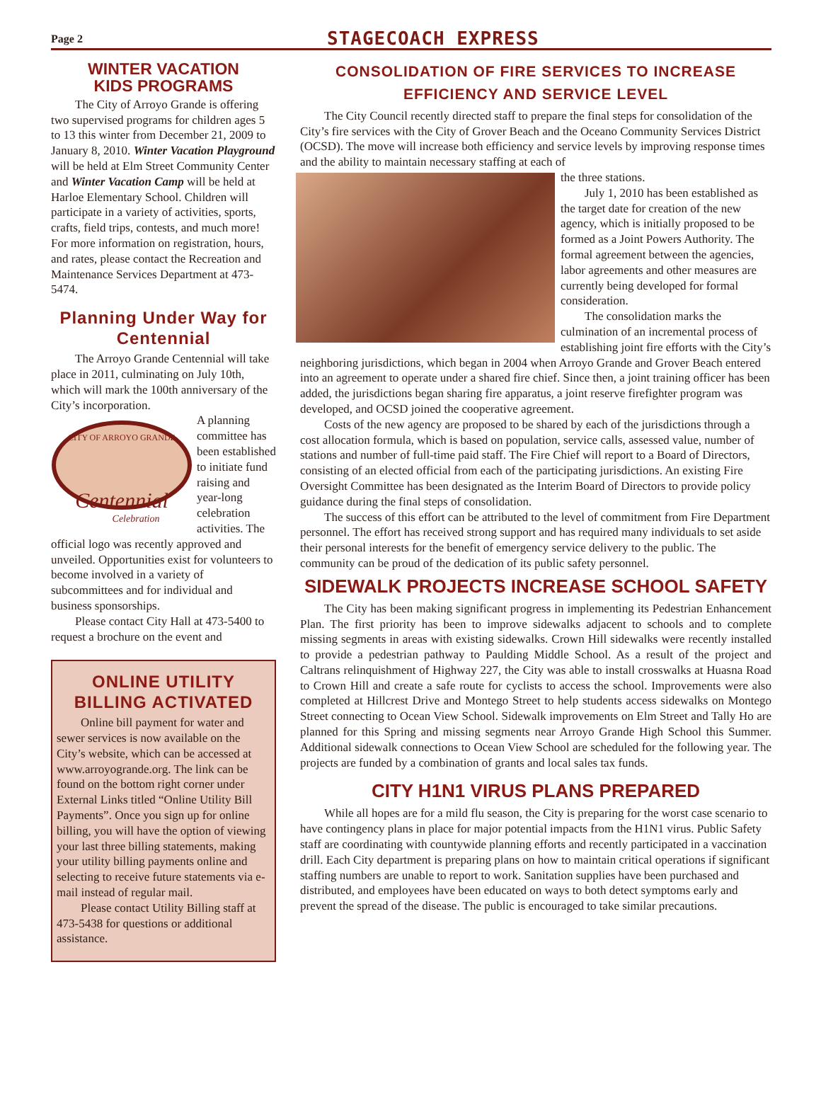Page 2 STAGECOACH EXPRESS
WINTER VACATION
KIDS PROGRAMS
The City of Arroyo Grande is offering two supervised programs for children ages 5 to 13 this winter from December 21, 2009 to January 8, 2010. Winter Vacation Playground will be held at Elm Street Community Center and Winter Vacation Camp will be held at Harloe Elementary School. Children will participate in a variety of activities, sports, crafts, field trips, contests, and much more! For more information on registration, hours, and rates, please contact the Recreation and Maintenance Services Department at 473-5474.
Planning Under Way for Centennial
The Arroyo Grande Centennial will take place in 2011, culminating on July 10th, which will mark the 100th anniversary of the City’s incorporation.
CITY OF ARROYO GRANDE
Centennial
Celebration
A planning committee has been established to initiate fund raising and year-long celebration activities. The official logo was recently approved and unveiled. Opportunities exist for volunteers to become involved in a variety of subcommittees and for individual and business sponsorships.
Please contact City Hall at 473-5400 to request a brochure on the event and
ONLINE UTILITY BILLING ACTIVATED
Online bill payment for water and sewer services is now available on the City’s website, which can be accessed at www.arroyogrande.org. The link can be found on the bottom right corner under External Links titled “Online Utility Bill Payments”. Once you sign up for online billing, you will have the option of viewing your last three billing statements, making your utility billing payments online and selecting to receive future statements via e-mail instead of regular mail.
Please contact Utility Billing staff at 473-5438 for questions or additional assistance.
CONSOLIDATION OF FIRE SERVICES TO INCREASE EFFICIENCY AND SERVICE LEVEL
The City Council recently directed staff to prepare the final steps for consolidation of the City’s fire services with the City of Grover Beach and the Oceano Community Services District (OCSD). The move will increase both efficiency and service levels by improving response times and the ability to maintain necessary staffing at each of
the three stations.
July 1, 2010 has been established as the target date for creation of the new agency, which is initially proposed to be formed as a Joint Powers Authority. The formal agreement between the agencies, labor agreements and other measures are currently being developed for formal consideration.
The consolidation marks the culmination of an incremental process of establishing joint fire efforts with the City’s neighboring jurisdictions, which began in 2004 when Arroyo Grande and Grover Beach entered into an agreement to operate under a shared fire chief. Since then, a joint training officer has been added, the jurisdictions began sharing fire apparatus, a joint reserve firefighter program was developed, and OCSD joined the cooperative agreement.
Costs of the new agency are proposed to be shared by each of the jurisdictions through a cost allocation formula, which is based on population, service calls, assessed value, number of stations and number of full-time paid staff. The Fire Chief will report to a Board of Directors, consisting of an elected official from each of the participating jurisdictions. An existing Fire Oversight Committee has been designated as the Interim Board of Directors to provide policy guidance during the final steps of consolidation.
The success of this effort can be attributed to the level of commitment from Fire Department personnel. The effort has received strong support and has required many individuals to set aside their personal interests for the benefit of emergency service delivery to the public. The community can be proud of the dedication of its public safety personnel.
SIDEWALK PROJECTS INCREASE SCHOOL SAFETY
The City has been making significant progress in implementing its Pedestrian Enhancement Plan. The first priority has been to improve sidewalks adjacent to schools and to complete missing segments in areas with existing sidewalks. Crown Hill sidewalks were recently installed to provide a pedestrian pathway to Paulding Middle School. As a result of the project and Caltrans relinquishment of Highway 227, the City was able to install crosswalks at Huasna Road to Crown Hill and create a safe route for cyclists to access the school. Improvements were also completed at Hillcrest Drive and Montego Street to help students access sidewalks on Montego Street connecting to Ocean View School. Sidewalk improvements on Elm Street and Tally Ho are planned for this Spring and missing segments near Arroyo Grande High School this Summer. Additional sidewalk connections to Ocean View School are scheduled for the following year. The projects are funded by a combination of grants and local sales tax funds.
CITY H1N1 VIRUS PLANS PREPARED
While all hopes are for a mild flu season, the City is preparing for the worst case scenario to have contingency plans in place for major potential impacts from the H1N1 virus. Public Safety staff are coordinating with countywide planning efforts and recently participated in a vaccination drill. Each City department is preparing plans on how to maintain critical operations if significant staffing numbers are unable to report to work. Sanitation supplies have been purchased and distributed, and employees have been educated on ways to both detect symptoms early and prevent the spread of the disease. The public is encouraged to take similar precautions.